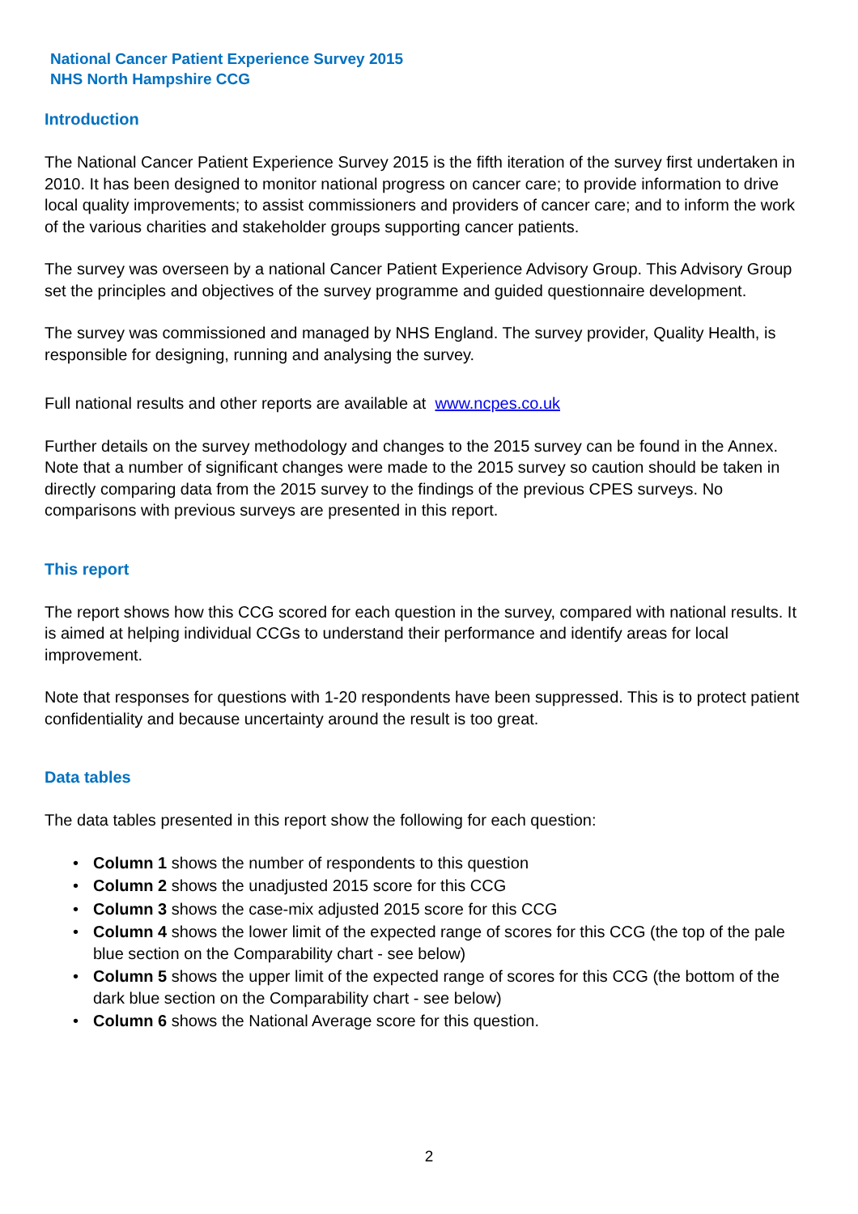National Cancer Patient Experience Survey 2015
NHS North Hampshire CCG
Introduction
The National Cancer Patient Experience Survey 2015 is the fifth iteration of the survey first undertaken in 2010. It has been designed to monitor national progress on cancer care; to provide information to drive local quality improvements; to assist commissioners and providers of cancer care; and to inform the work of the various charities and stakeholder groups supporting cancer patients.
The survey was overseen by a national Cancer Patient Experience Advisory Group. This Advisory Group set the principles and objectives of the survey programme and guided questionnaire development.
The survey was commissioned and managed by NHS England. The survey provider, Quality Health, is responsible for designing, running and analysing the survey.
Full national results and other reports are available at www.ncpes.co.uk
Further details on the survey methodology and changes to the 2015 survey can be found in the Annex. Note that a number of significant changes were made to the 2015 survey so caution should be taken in directly comparing data from the 2015 survey to the findings of the previous CPES surveys. No comparisons with previous surveys are presented in this report.
This report
The report shows how this CCG scored for each question in the survey, compared with national results. It is aimed at helping individual CCGs to understand their performance and identify areas for local improvement.
Note that responses for questions with 1-20 respondents have been suppressed. This is to protect patient confidentiality and because uncertainty around the result is too great.
Data tables
The data tables presented in this report show the following for each question:
• Column 1 shows the number of respondents to this question
• Column 2 shows the unadjusted 2015 score for this CCG
• Column 3 shows the case-mix adjusted 2015 score for this CCG
• Column 4 shows the lower limit of the expected range of scores for this CCG (the top of the pale blue section on the Comparability chart - see below)
• Column 5 shows the upper limit of the expected range of scores for this CCG (the bottom of the dark blue section on the Comparability chart - see below)
• Column 6 shows the National Average score for this question.
2